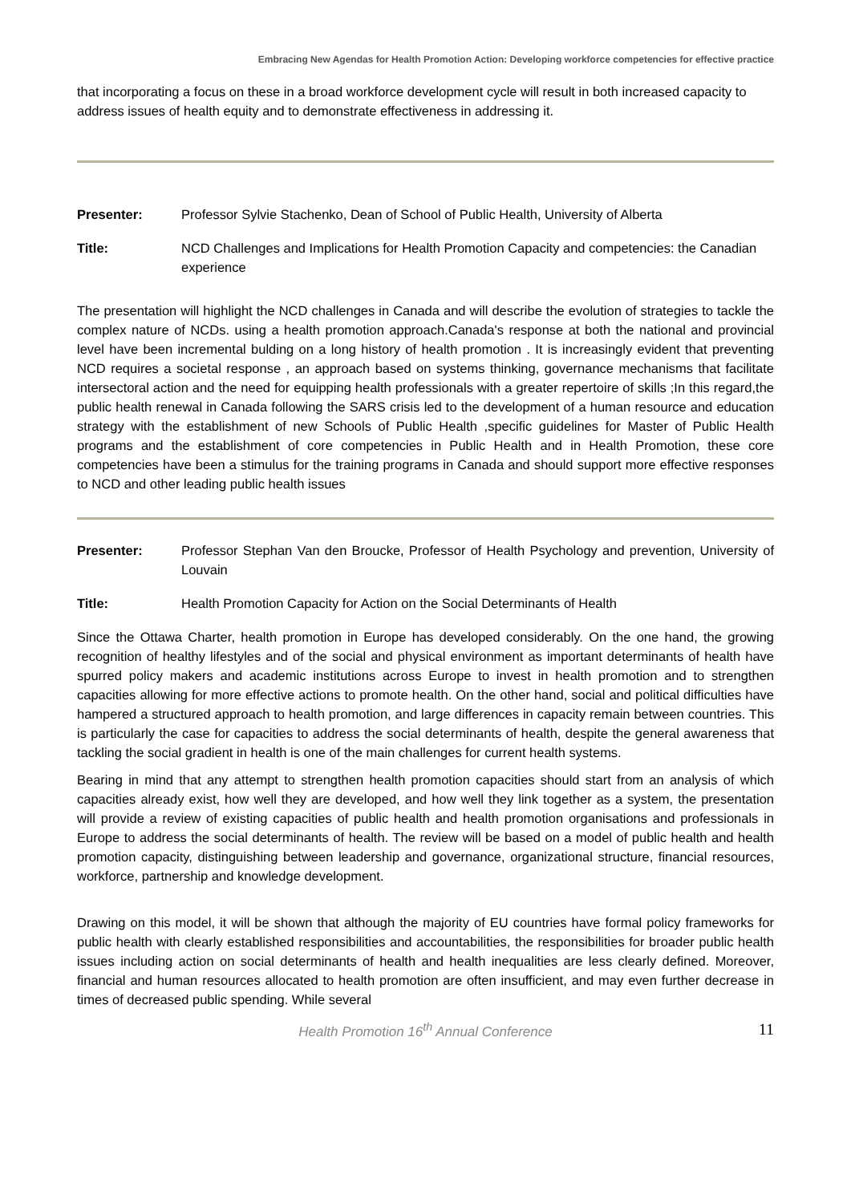Embracing New Agendas for Health Promotion Action: Developing workforce competencies for effective practice
that incorporating a focus on these in a broad workforce development cycle will result in both increased capacity to address issues of health equity and to demonstrate effectiveness in addressing it.
Presenter: Professor Sylvie Stachenko, Dean of School of Public Health, University of Alberta
Title: NCD Challenges and Implications for Health Promotion Capacity and competencies: the Canadian experience
The presentation will highlight the NCD challenges in Canada and will describe the evolution of strategies to tackle the complex nature of NCDs. using a health promotion approach.Canada's response at both the national and provincial level have been incremental bulding on a long history of health promotion . It is increasingly evident that preventing NCD requires a societal response , an approach based on systems thinking, governance mechanisms that facilitate intersectoral action and the need for equipping health professionals with a greater repertoire of skills ;In this regard,the public health renewal in Canada following the SARS crisis led to the development of a human resource and education strategy with the establishment of new Schools of Public Health ,specific guidelines for Master of Public Health programs and the establishment of core competencies in Public Health and in Health Promotion, these core competencies have been a stimulus for the training programs in Canada and should support more effective responses to NCD and other leading public health issues
Presenter: Professor Stephan Van den Broucke, Professor of Health Psychology and prevention, University of Louvain
Title: Health Promotion Capacity for Action on the Social Determinants of Health
Since the Ottawa Charter, health promotion in Europe has developed considerably. On the one hand, the growing recognition of healthy lifestyles and of the social and physical environment as important determinants of health have spurred policy makers and academic institutions across Europe to invest in health promotion and to strengthen capacities allowing for more effective actions to promote health. On the other hand, social and political difficulties have hampered a structured approach to health promotion, and large differences in capacity remain between countries. This is particularly the case for capacities to address the social determinants of health, despite the general awareness that tackling the social gradient in health is one of the main challenges for current health systems.
Bearing in mind that any attempt to strengthen health promotion capacities should start from an analysis of which capacities already exist, how well they are developed, and how well they link together as a system, the presentation will provide a review of existing capacities of public health and health promotion organisations and professionals in Europe to address the social determinants of health. The review will be based on a model of public health and health promotion capacity, distinguishing between leadership and governance, organizational structure, financial resources, workforce, partnership and knowledge development.
Drawing on this model, it will be shown that although the majority of EU countries have formal policy frameworks for public health with clearly established responsibilities and accountabilities, the responsibilities for broader public health issues including action on social determinants of health and health inequalities are less clearly defined. Moreover, financial and human resources allocated to health promotion are often insufficient, and may even further decrease in times of decreased public spending. While several
Health Promotion 16<sup>th</sup> Annual Conference 11